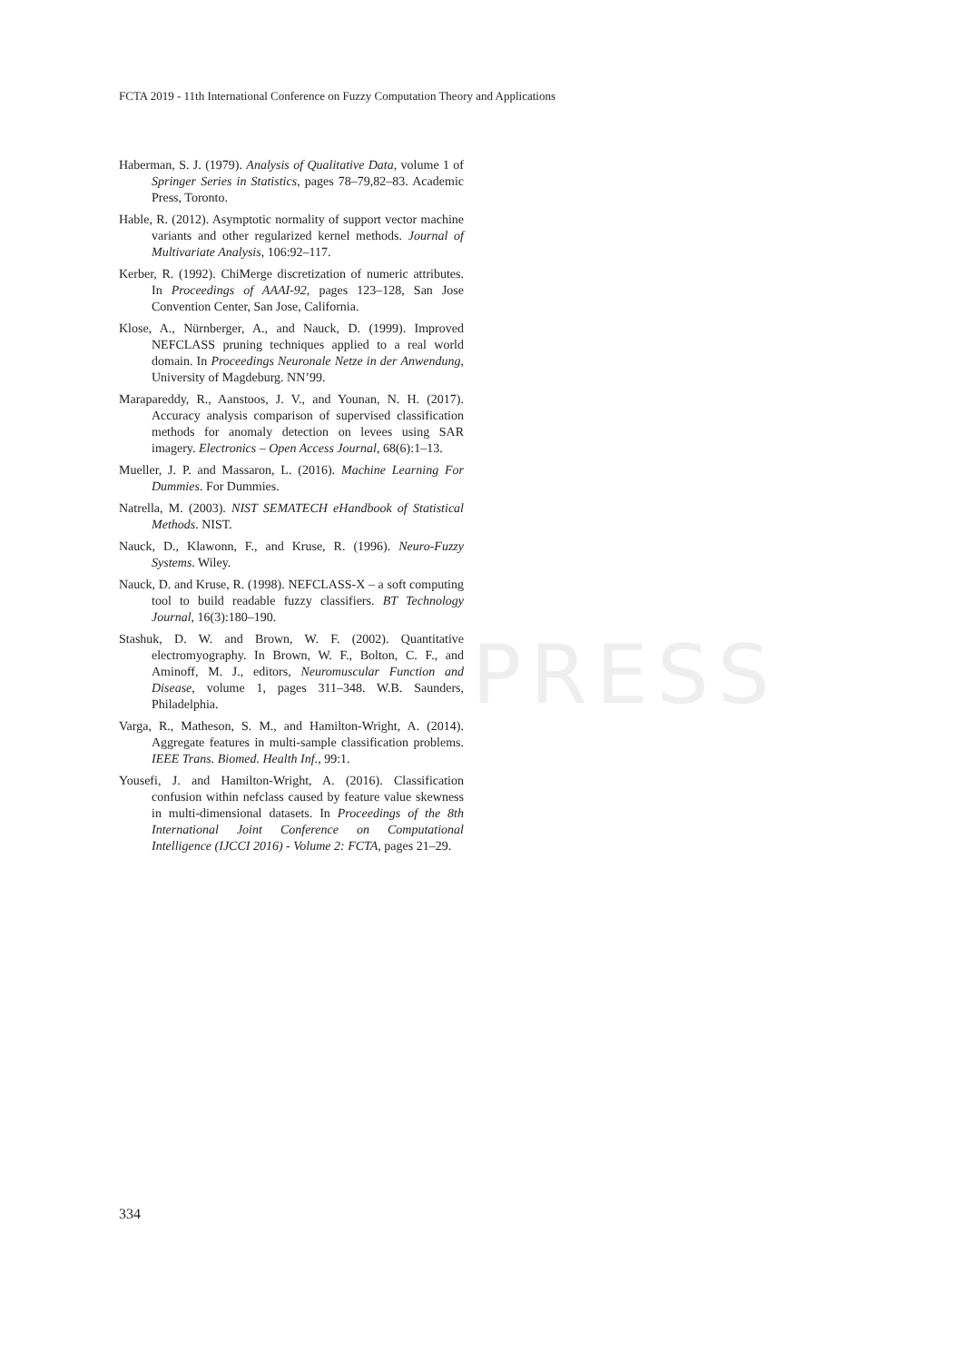PRESS
FCTA 2019 - 11th International Conference on Fuzzy Computation Theory and Applications
Haberman, S. J. (1979). Analysis of Qualitative Data, volume 1 of Springer Series in Statistics, pages 78–79,82–83. Academic Press, Toronto.
Hable, R. (2012). Asymptotic normality of support vector machine variants and other regularized kernel methods. Journal of Multivariate Analysis, 106:92–117.
Kerber, R. (1992). ChiMerge discretization of numeric attributes. In Proceedings of AAAI-92, pages 123–128, San Jose Convention Center, San Jose, California.
Klose, A., Nürnberger, A., and Nauck, D. (1999). Improved NEFCLASS pruning techniques applied to a real world domain. In Proceedings Neuronale Netze in der Anwendung, University of Magdeburg. NN’99.
Marapareddy, R., Aanstoos, J. V., and Younan, N. H. (2017). Accuracy analysis comparison of supervised classification methods for anomaly detection on levees using SAR imagery. Electronics – Open Access Journal, 68(6):1–13.
Mueller, J. P. and Massaron, L. (2016). Machine Learning For Dummies. For Dummies.
Natrella, M. (2003). NIST SEMATECH eHandbook of Statistical Methods. NIST.
Nauck, D., Klawonn, F., and Kruse, R. (1996). Neuro-Fuzzy Systems. Wiley.
Nauck, D. and Kruse, R. (1998). NEFCLASS-X – a soft computing tool to build readable fuzzy classifiers. BT Technology Journal, 16(3):180–190.
Stashuk, D. W. and Brown, W. F. (2002). Quantitative electromyography. In Brown, W. F., Bolton, C. F., and Aminoff, M. J., editors, Neuromuscular Function and Disease, volume 1, pages 311–348. W.B. Saunders, Philadelphia.
Varga, R., Matheson, S. M., and Hamilton-Wright, A. (2014). Aggregate features in multi-sample classification problems. IEEE Trans. Biomed. Health Inf., 99:1.
Yousefi, J. and Hamilton-Wright, A. (2016). Classification confusion within nefclass caused by feature value skewness in multi-dimensional datasets. In Proceedings of the 8th International Joint Conference on Computational Intelligence (IJCCI 2016) - Volume 2: FCTA, pages 21–29.
334